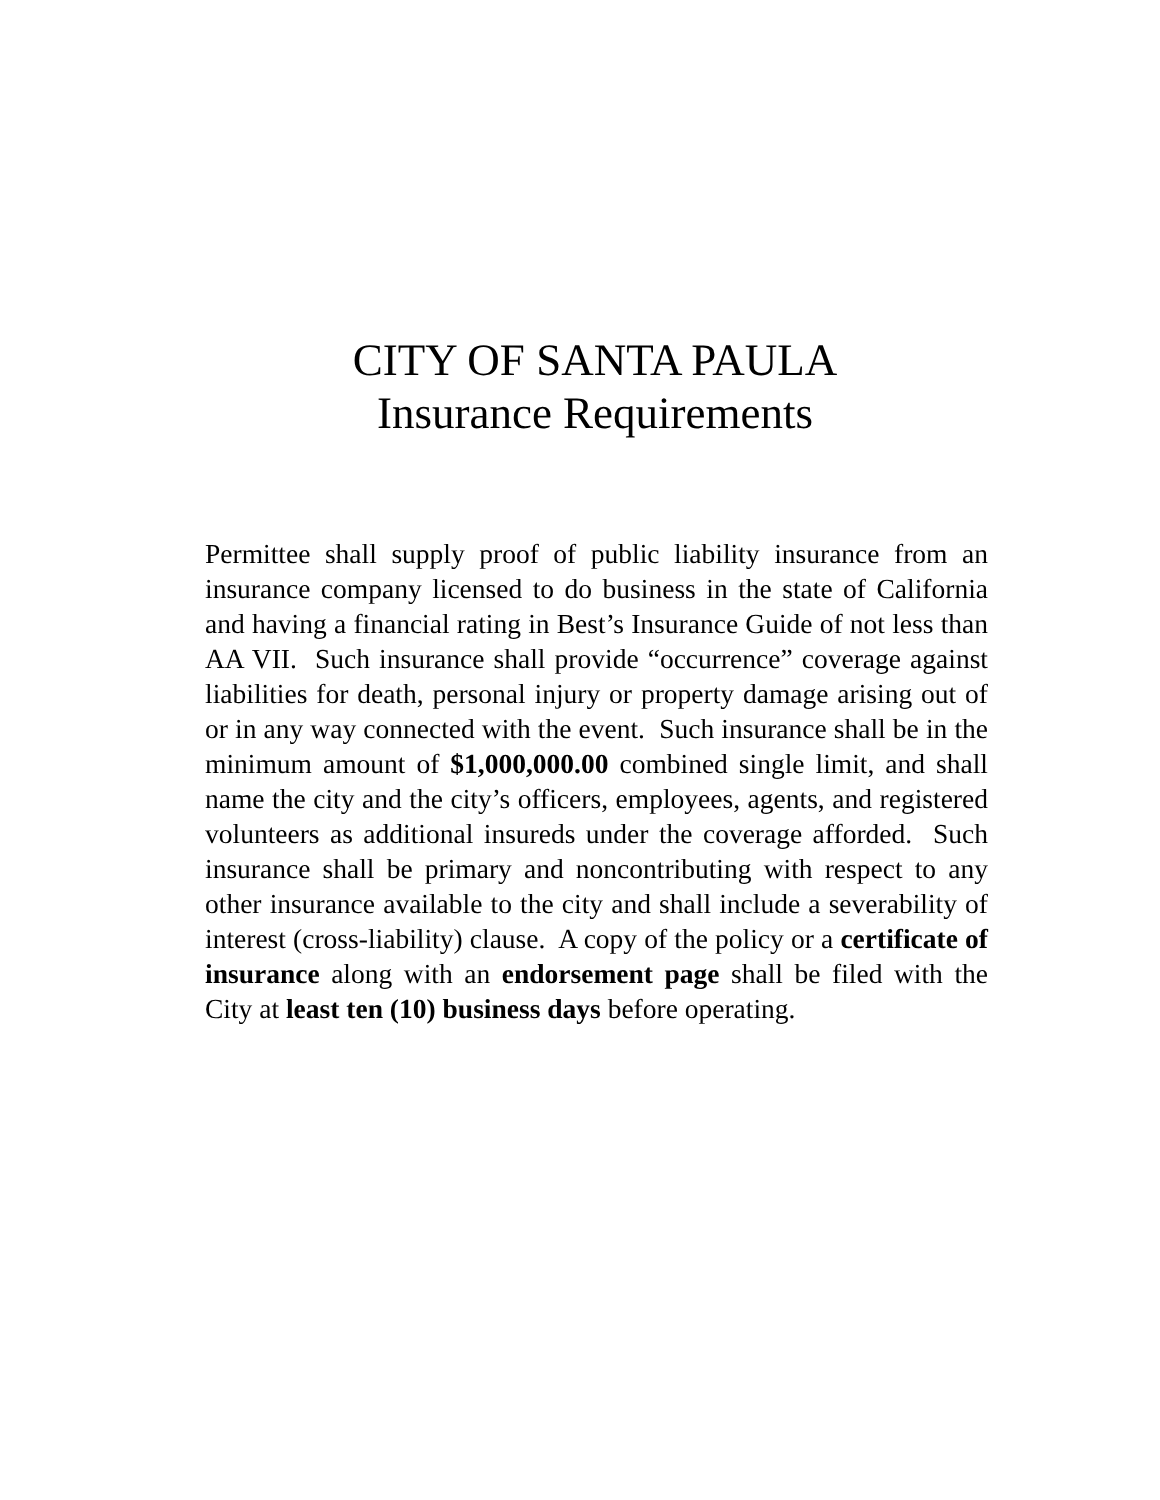CITY OF SANTA PAULA
Insurance Requirements
Permittee shall supply proof of public liability insurance from an insurance company licensed to do business in the state of California and having a financial rating in Best’s Insurance Guide of not less than AA VII. Such insurance shall provide “occurrence” coverage against liabilities for death, personal injury or property damage arising out of or in any way connected with the event. Such insurance shall be in the minimum amount of $1,000,000.00 combined single limit, and shall name the city and the city’s officers, employees, agents, and registered volunteers as additional insureds under the coverage afforded. Such insurance shall be primary and noncontributing with respect to any other insurance available to the city and shall include a severability of interest (cross-liability) clause. A copy of the policy or a certificate of insurance along with an endorsement page shall be filed with the City at least ten (10) business days before operating.